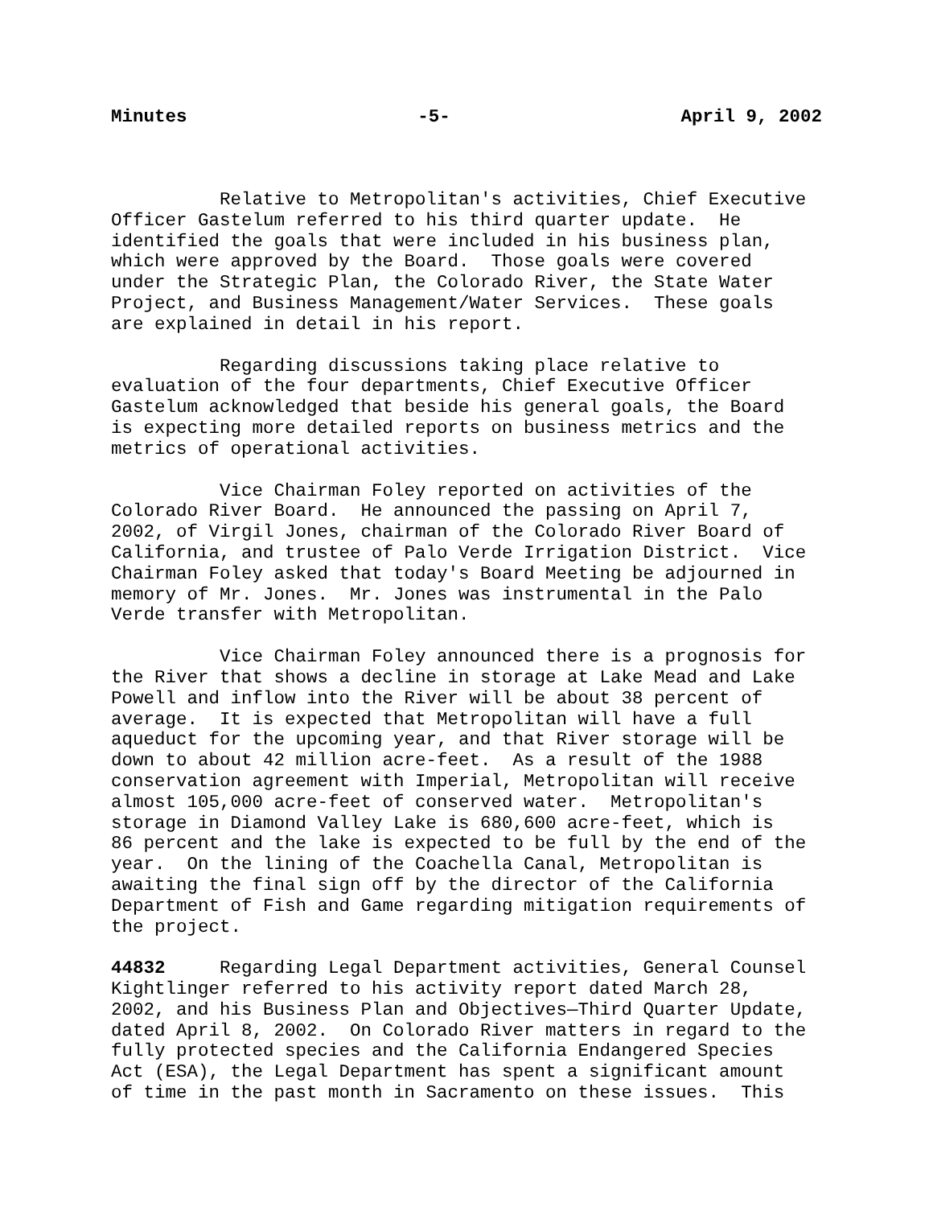Minutes -5- April 9, 2002
Relative to Metropolitan's activities, Chief Executive Officer Gastelum referred to his third quarter update. He identified the goals that were included in his business plan, which were approved by the Board. Those goals were covered under the Strategic Plan, the Colorado River, the State Water Project, and Business Management/Water Services. These goals are explained in detail in his report.
Regarding discussions taking place relative to evaluation of the four departments, Chief Executive Officer Gastelum acknowledged that beside his general goals, the Board is expecting more detailed reports on business metrics and the metrics of operational activities.
Vice Chairman Foley reported on activities of the Colorado River Board. He announced the passing on April 7, 2002, of Virgil Jones, chairman of the Colorado River Board of California, and trustee of Palo Verde Irrigation District. Vice Chairman Foley asked that today's Board Meeting be adjourned in memory of Mr. Jones. Mr. Jones was instrumental in the Palo Verde transfer with Metropolitan.
Vice Chairman Foley announced there is a prognosis for the River that shows a decline in storage at Lake Mead and Lake Powell and inflow into the River will be about 38 percent of average. It is expected that Metropolitan will have a full aqueduct for the upcoming year, and that River storage will be down to about 42 million acre-feet. As a result of the 1988 conservation agreement with Imperial, Metropolitan will receive almost 105,000 acre-feet of conserved water. Metropolitan's storage in Diamond Valley Lake is 680,600 acre-feet, which is 86 percent and the lake is expected to be full by the end of the year. On the lining of the Coachella Canal, Metropolitan is awaiting the final sign off by the director of the California Department of Fish and Game regarding mitigation requirements of the project.
44832 Regarding Legal Department activities, General Counsel Kightlinger referred to his activity report dated March 28, 2002, and his Business Plan and Objectives—Third Quarter Update, dated April 8, 2002. On Colorado River matters in regard to the fully protected species and the California Endangered Species Act (ESA), the Legal Department has spent a significant amount of time in the past month in Sacramento on these issues. This